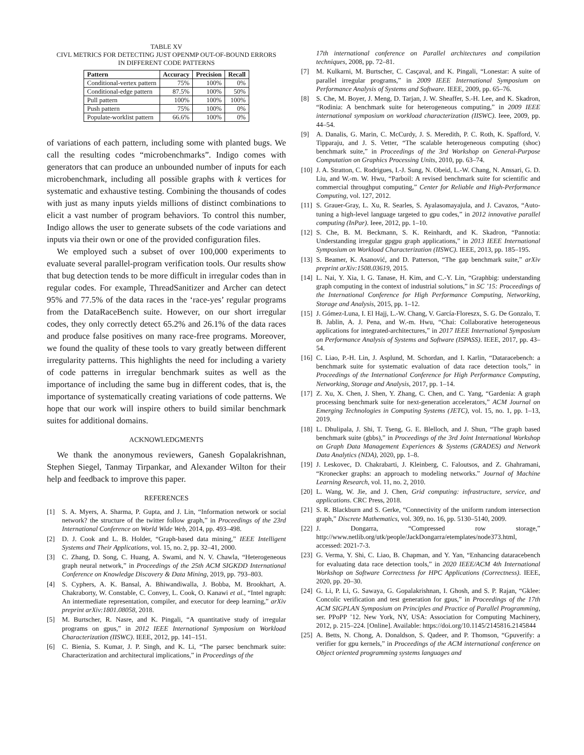TABLE XV
CIVL METRICS FOR DETECTING JUST OPENMP OUT-OF-BOUND ERRORS
IN DIFFERENT CODE PATTERNS
| Pattern | Accuracy | Precision | Recall |
| --- | --- | --- | --- |
| Conditional-vertex pattern | 75% | 100% | 0% |
| Conditional-edge pattern | 87.5% | 100% | 50% |
| Pull pattern | 100% | 100% | 100% |
| Push pattern | 75% | 100% | 0% |
| Populate-worklist pattern | 66.6% | 100% | 0% |
of variations of each pattern, including some with planted bugs. We call the resulting codes “microbenchmarks”. Indigo comes with generators that can produce an unbounded number of inputs for each microbenchmark, including all possible graphs with k vertices for systematic and exhaustive testing. Combining the thousands of codes with just as many inputs yields millions of distinct combinations to elicit a vast number of program behaviors. To control this number, Indigo allows the user to generate subsets of the code variations and inputs via their own or one of the provided configuration files.
We employed such a subset of over 100,000 experiments to evaluate several parallel-program verification tools. Our results show that bug detection tends to be more difficult in irregular codes than in regular codes. For example, ThreadSanitizer and Archer can detect 95% and 77.5% of the data races in the ‘race-yes’ regular programs from the DataRaceBench suite. However, on our short irregular codes, they only correctly detect 65.2% and 26.1% of the data races and produce false positives on many race-free programs. Moreover, we found the quality of these tools to vary greatly between different irregularity patterns. This highlights the need for including a variety of code patterns in irregular benchmark suites as well as the importance of including the same bug in different codes, that is, the importance of systematically creating variations of code patterns. We hope that our work will inspire others to build similar benchmark suites for additional domains.
ACKNOWLEDGMENTS
We thank the anonymous reviewers, Ganesh Gopalakrishnan, Stephen Siegel, Tanmay Tirpankar, and Alexander Wilton for their help and feedback to improve this paper.
REFERENCES
[1] S. A. Myers, A. Sharma, P. Gupta, and J. Lin, “Information network or social network? the structure of the twitter follow graph,” in Proceedings of the 23rd International Conference on World Wide Web, 2014, pp. 493–498.
[2] D. J. Cook and L. B. Holder, “Graph-based data mining,” IEEE Intelligent Systems and Their Applications, vol. 15, no. 2, pp. 32–41, 2000.
[3] C. Zhang, D. Song, C. Huang, A. Swami, and N. V. Chawla, “Heterogeneous graph neural network,” in Proceedings of the 25th ACM SIGKDD International Conference on Knowledge Discovery & Data Mining, 2019, pp. 793–803.
[4] S. Cyphers, A. K. Bansal, A. Bhiwandiwalla, J. Bobba, M. Brookhart, A. Chakraborty, W. Constable, C. Convey, L. Cook, O. Kanawi et al., “Intel ngraph: An intermediate representation, compiler, and executor for deep learning,” arXiv preprint arXiv:1801.08058, 2018.
[5] M. Burtscher, R. Nasre, and K. Pingali, “A quantitative study of irregular programs on gpus,” in 2012 IEEE International Symposium on Workload Characterization (IISWC). IEEE, 2012, pp. 141–151.
[6] C. Bienia, S. Kumar, J. P. Singh, and K. Li, “The parsec benchmark suite: Characterization and architectural implications,” in Proceedings of the
17th international conference on Parallel architectures and compilation techniques, 2008, pp. 72–81.
[7] M. Kulkarni, M. Burtscher, C. Casçaval, and K. Pingali, “Lonestar: A suite of parallel irregular programs,” in 2009 IEEE International Symposium on Performance Analysis of Systems and Software. IEEE, 2009, pp. 65–76.
[8] S. Che, M. Boyer, J. Meng, D. Tarjan, J. W. Sheaffer, S.-H. Lee, and K. Skadron, “Rodinia: A benchmark suite for heterogeneous computing,” in 2009 IEEE international symposium on workload characterization (IISWC). Ieee, 2009, pp. 44–54.
[9] A. Danalis, G. Marin, C. McCurdy, J. S. Meredith, P. C. Roth, K. Spafford, V. Tipparaju, and J. S. Vetter, “The scalable heterogeneous computing (shoc) benchmark suite,” in Proceedings of the 3rd Workshop on General-Purpose Computation on Graphics Processing Units, 2010, pp. 63–74.
[10] J. A. Stratton, C. Rodrigues, I.-J. Sung, N. Obeid, L.-W. Chang, N. Anssari, G. D. Liu, and W.-m. W. Hwu, “Parboil: A revised benchmark suite for scientific and commercial throughput computing,” Center for Reliable and High-Performance Computing, vol. 127, 2012.
[11] S. Grauer-Gray, L. Xu, R. Searles, S. Ayalasomayajula, and J. Cavazos, “Auto-tuning a high-level language targeted to gpu codes,” in 2012 innovative parallel computing (InPar). Ieee, 2012, pp. 1–10.
[12] S. Che, B. M. Beckmann, S. K. Reinhardt, and K. Skadron, “Pannotia: Understanding irregular gpgpu graph applications,” in 2013 IEEE International Symposium on Workload Characterization (IISWC). IEEE, 2013, pp. 185–195.
[13] S. Beamer, K. Asanović, and D. Patterson, “The gap benchmark suite,” arXiv preprint arXiv:1508.03619, 2015.
[14] L. Nai, Y. Xia, I. G. Tanase, H. Kim, and C.-Y. Lin, “Graphbig: understanding graph computing in the context of industrial solutions,” in SC ’15: Proceedings of the International Conference for High Performance Computing, Networking, Storage and Analysis, 2015, pp. 1–12.
[15] J. Gómez-Luna, I. El Hajj, L.-W. Chang, V. García-Floreszx, S. G. De Gonzalo, T. B. Jablin, A. J. Pena, and W.-m. Hwu, “Chai: Collaborative heterogeneous applications for integrated-architectures,” in 2017 IEEE International Symposium on Performance Analysis of Systems and Software (ISPASS). IEEE, 2017, pp. 43–54.
[16] C. Liao, P.-H. Lin, J. Asplund, M. Schordan, and I. Karlin, “Dataracebench: a benchmark suite for systematic evaluation of data race detection tools,” in Proceedings of the International Conference for High Performance Computing, Networking, Storage and Analysis, 2017, pp. 1–14.
[17] Z. Xu, X. Chen, J. Shen, Y. Zhang, C. Chen, and C. Yang, “Gardenia: A graph processing benchmark suite for next-generation accelerators,” ACM Journal on Emerging Technologies in Computing Systems (JETC), vol. 15, no. 1, pp. 1–13, 2019.
[18] L. Dhulipala, J. Shi, T. Tseng, G. E. Blelloch, and J. Shun, “The graph based benchmark suite (gbbs),” in Proceedings of the 3rd Joint International Workshop on Graph Data Management Experiences & Systems (GRADES) and Network Data Analytics (NDA), 2020, pp. 1–8.
[19] J. Leskovec, D. Chakrabarti, J. Kleinberg, C. Faloutsos, and Z. Ghahramani, “Kronecker graphs: an approach to modeling networks.” Journal of Machine Learning Research, vol. 11, no. 2, 2010.
[20] L. Wang, W. Jie, and J. Chen, Grid computing: infrastructure, service, and applications. CRC Press, 2018.
[21] S. R. Blackburn and S. Gerke, “Connectivity of the uniform random intersection graph,” Discrete Mathematics, vol. 309, no. 16, pp. 5130–5140, 2009.
[22] J. Dongarra, “Compressed row storage,” http://www.netlib.org/utk/people/JackDongarra/etemplates/node373.html, accessed: 2021-7-3.
[23] G. Verma, Y. Shi, C. Liao, B. Chapman, and Y. Yan, “Enhancing dataracebench for evaluating data race detection tools,” in 2020 IEEE/ACM 4th International Workshop on Software Correctness for HPC Applications (Correctness). IEEE, 2020, pp. 20–30.
[24] G. Li, P. Li, G. Sawaya, G. Gopalakrishnan, I. Ghosh, and S. P. Rajan, “Gklee: Concolic verification and test generation for gpus,” in Proceedings of the 17th ACM SIGPLAN Symposium on Principles and Practice of Parallel Programming, ser. PPoPP ’12. New York, NY, USA: Association for Computing Machinery, 2012, p. 215–224. [Online]. Available: https://doi.org/10.1145/2145816.2145844
[25] A. Betts, N. Chong, A. Donaldson, S. Qadeer, and P. Thomson, “Gpuverify: a verifier for gpu kernels,” in Proceedings of the ACM international conference on Object oriented programming systems languages and